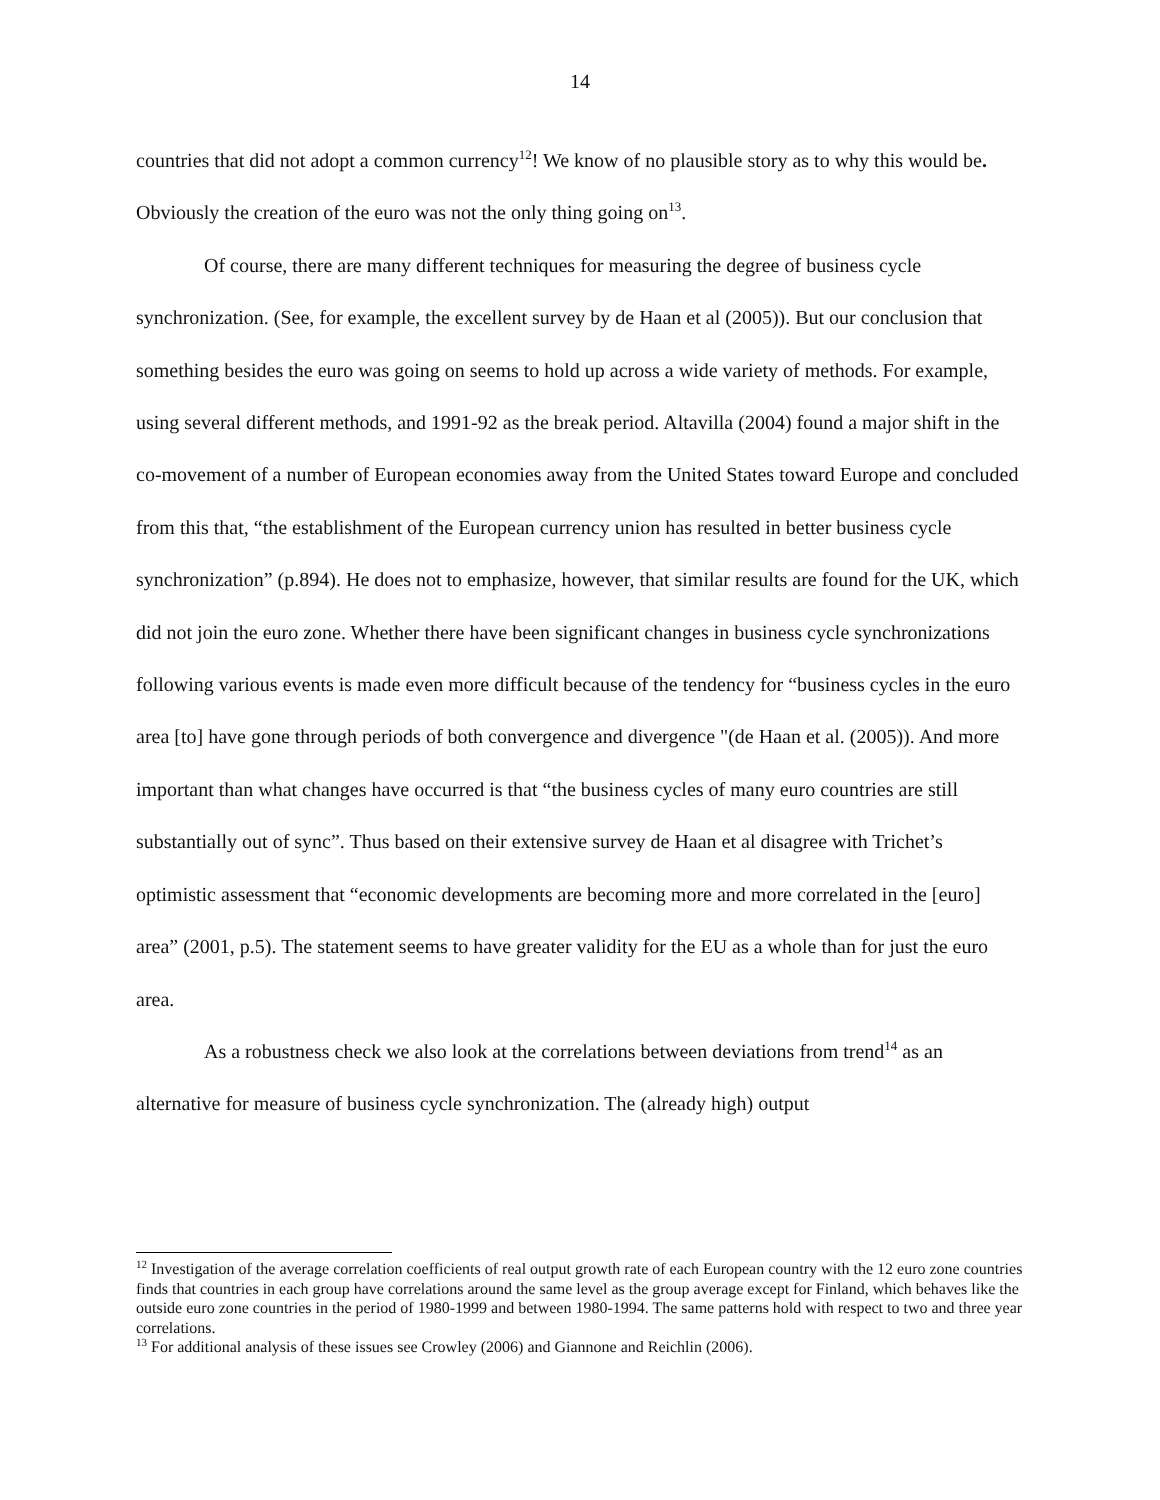14
countries that did not adopt a common currency<sup>12</sup>! We know of no plausible story as to why this would be. Obviously the creation of the euro was not the only thing going on<sup>13</sup>.
Of course, there are many different techniques for measuring the degree of business cycle synchronization. (See, for example, the excellent survey by de Haan et al (2005)). But our conclusion that something besides the euro was going on seems to hold up across a wide variety of methods. For example, using several different methods, and 1991-92 as the break period. Altavilla (2004) found a major shift in the co-movement of a number of European economies away from the United States toward Europe and concluded from this that, “the establishment of the European currency union has resulted in better business cycle synchronization” (p.894). He does not to emphasize, however, that similar results are found for the UK, which did not join the euro zone. Whether there have been significant changes in business cycle synchronizations following various events is made even more difficult because of the tendency for “business cycles in the euro area [to] have gone through periods of both convergence and divergence "(de Haan et al. (2005)). And more important than what changes have occurred is that “the business cycles of many euro countries are still substantially out of sync”. Thus based on their extensive survey de Haan et al disagree with Trichet’s optimistic assessment that “economic developments are becoming more and more correlated in the [euro] area” (2001, p.5). The statement seems to have greater validity for the EU as a whole than for just the euro area.
As a robustness check we also look at the correlations between deviations from trend<sup>14</sup> as an alternative for measure of business cycle synchronization. The (already high) output
<sup>12</sup> Investigation of the average correlation coefficients of real output growth rate of each European country with the 12 euro zone countries finds that countries in each group have correlations around the same level as the group average except for Finland, which behaves like the outside euro zone countries in the period of 1980-1999 and between 1980-1994. The same patterns hold with respect to two and three year correlations.
<sup>13</sup> For additional analysis of these issues see Crowley (2006) and Giannone and Reichlin (2006).